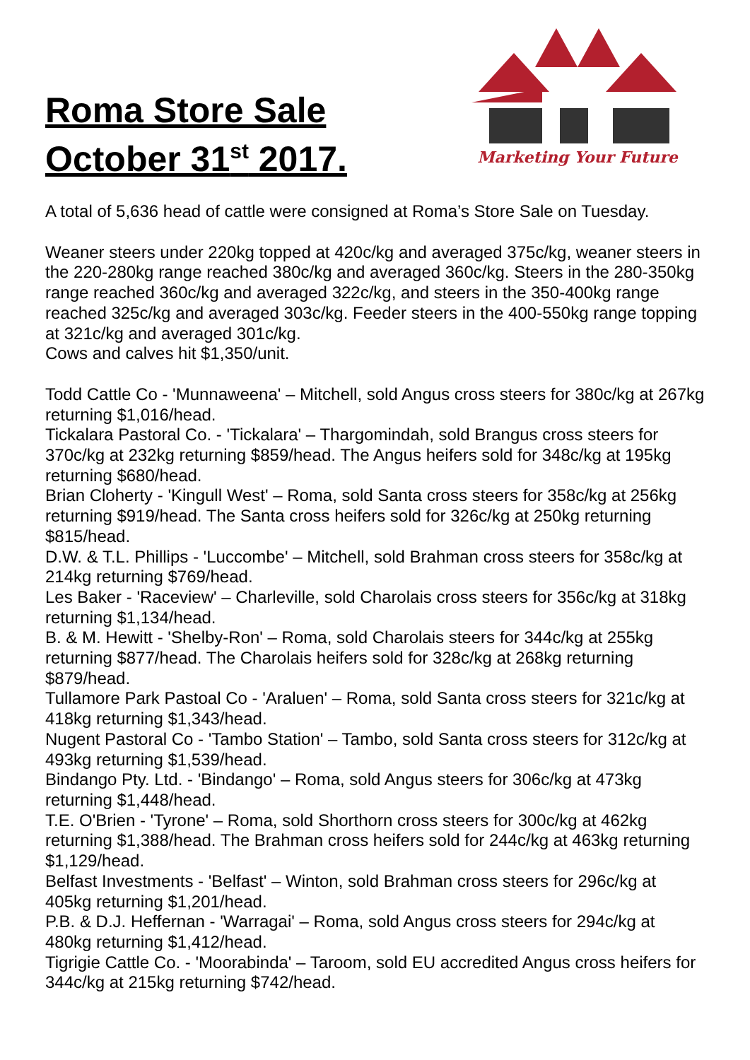Roma Store Sale
October 31<sup>st</sup> 2017.
Marketing Your Future
A total of 5,636 head of cattle were consigned at Roma’s Store Sale on Tuesday.
Weaner steers under 220kg topped at 420c/kg and averaged 375c/kg, weaner steers in the 220-280kg range reached 380c/kg and averaged 360c/kg. Steers in the 280-350kg range reached 360c/kg and averaged 322c/kg, and steers in the 350-400kg range reached 325c/kg and averaged 303c/kg. Feeder steers in the 400-550kg range topping at 321c/kg and averaged 301c/kg.
Cows and calves hit $1,350/unit.
Todd Cattle Co - 'Munnaweena' – Mitchell, sold Angus cross steers for 380c/kg at 267kg returning $1,016/head.
Tickalara Pastoral Co. - 'Tickalara' – Thargomindah, sold Brangus cross steers for 370c/kg at 232kg returning $859/head. The Angus heifers sold for 348c/kg at 195kg returning $680/head.
Brian Cloherty - 'Kingull West' – Roma, sold Santa cross steers for 358c/kg at 256kg returning $919/head. The Santa cross heifers sold for 326c/kg at 250kg returning $815/head.
D.W. & T.L. Phillips - 'Luccombe' – Mitchell, sold Brahman cross steers for 358c/kg at 214kg returning $769/head.
Les Baker - 'Raceview' – Charleville, sold Charolais cross steers for 356c/kg at 318kg returning $1,134/head.
B. & M. Hewitt - 'Shelby-Ron' – Roma, sold Charolais steers for 344c/kg at 255kg returning $877/head. The Charolais heifers sold for 328c/kg at 268kg returning $879/head.
Tullamore Park Pastoal Co - 'Araluen' – Roma, sold Santa cross steers for 321c/kg at 418kg returning $1,343/head.
Nugent Pastoral Co - 'Tambo Station' – Tambo, sold Santa cross steers for 312c/kg at 493kg returning $1,539/head.
Bindango Pty. Ltd. - 'Bindango' – Roma, sold Angus steers for 306c/kg at 473kg returning $1,448/head.
T.E. O'Brien - 'Tyrone' – Roma, sold Shorthorn cross steers for 300c/kg at 462kg returning $1,388/head. The Brahman cross heifers sold for 244c/kg at 463kg returning $1,129/head.
Belfast Investments - 'Belfast' – Winton, sold Brahman cross steers for 296c/kg at 405kg returning $1,201/head.
P.B. & D.J. Heffernan - 'Warragai' – Roma, sold Angus cross steers for 294c/kg at 480kg returning $1,412/head.
Tigrigie Cattle Co. - 'Moorabinda' – Taroom, sold EU accredited Angus cross heifers for 344c/kg at 215kg returning $742/head.